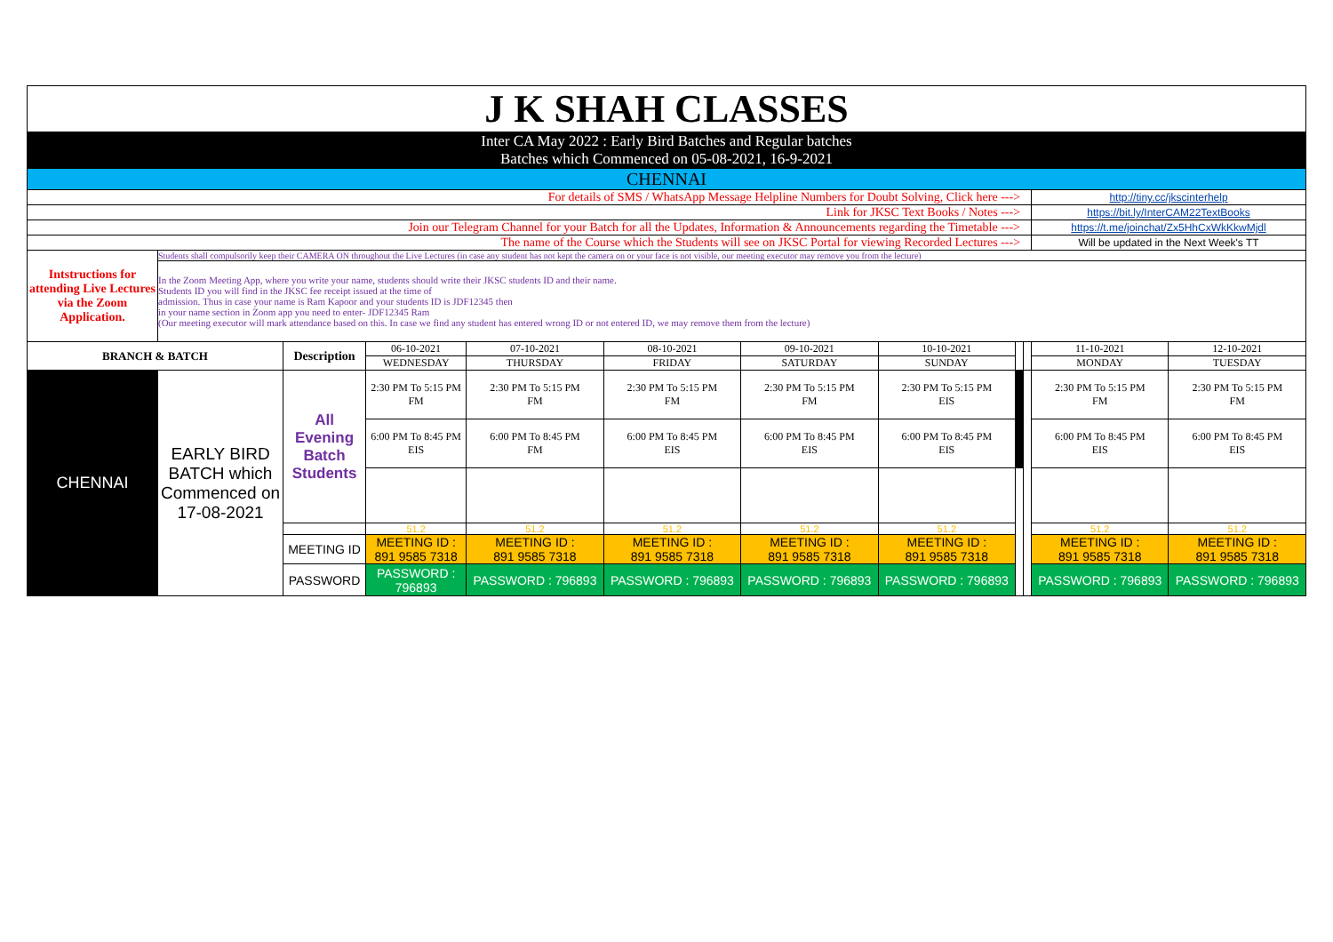| J K SHAH CLASSES | | | | | | | | | | | |
| Inter CA May 2022 : Early Bird Batches and Regular batches Batches which Commenced on 05-08-2021, 16-9-2021 | | | | | | | | | | | |
| CHENNAI | | | | | | | | | | | |
| For details of SMS / WhatsApp Message Helpline Numbers for Doubt Solving, Click here ---> | | | | | | | | | | http://tiny.cc/jkscinterhelp | |
| Link for JKSC Text Books / Notes ---> | | | | | | | | | | https://bit.ly/InterCAM22TextBooks | |
| Join our Telegram Channel for your Batch for all the Updates, Information & Announcements regarding the Timetable ---> | | | | | | | | | | https://t.me/joinchat/Zx5HhCxWkKkwMjdl | |
| The name of the Course which the Students will see on JKSC Portal for viewing Recorded Lectures ---> | | | | | | | | | | Will be updated in the Next Week's TT | |
| Intstructions for attending Live Lectures via the Zoom Application. | Students shall compulsorily keep their CAMERA ON throughout the Live Lectures (in case any student has not kept the camera on or your face is not visible, our meeting executor may remove you from the lecture) | | | | | | | | | | |
| | In the Zoom Meeting App, where you write your name, students should write their JKSC students ID and their name. Students ID you will find in the JKSC fee receipt issued at the time of admission. Thus in case your name is Ram Kapoor and your students ID is JDF12345 then in your name section in Zoom app you need to enter- JDF12345 Ram (Our meeting executor will mark attendance based on this. In case we find any student has entered wrong ID or not entered ID, we may remove them from the lecture) | | | | | | | | | | |
| BRANCH & BATCH | | Description | 06-10-2021 | 07-10-2021 | 08-10-2021 | 09-10-2021 | 10-10-2021 | | | 11-10-2021 | 12-10-2021 |
| | | | WEDNESDAY | THURSDAY | FRIDAY | SATURDAY | SUNDAY | | | MONDAY | TUESDAY |
| CHENNAI | EARLY BIRD BATCH which Commenced on 17-08-2021 | All Evening Batch Students | 2:30 PM To 5:15 PM FM | 2:30 PM To 5:15 PM FM | 2:30 PM To 5:15 PM FM | 2:30 PM To 5:15 PM FM | 2:30 PM To 5:15 PM EIS | | | 2:30 PM To 5:15 PM FM | 2:30 PM To 5:15 PM FM |
| | | | 6:00 PM To 8:45 PM EIS | 6:00 PM To 8:45 PM FM | 6:00 PM To 8:45 PM EIS | 6:00 PM To 8:45 PM EIS | 6:00 PM To 8:45 PM EIS | | | 6:00 PM To 8:45 PM EIS | 6:00 PM To 8:45 PM EIS |
| | | | 51.2 | 51.2 | 51.2 | 51.2 | 51.2 | | | 51.2 | 51.2 |
| | | MEETING ID | MEETING ID : 891 9585 7318 | MEETING ID : 891 9585 7318 | MEETING ID : 891 9585 7318 | MEETING ID : 891 9585 7318 | MEETING ID : 891 9585 7318 | | | MEETING ID : 891 9585 7318 | MEETING ID : 891 9585 7318 |
| | | PASSWORD | PASSWORD : 796893 | PASSWORD : 796893 | PASSWORD : 796893 | PASSWORD : 796893 | PASSWORD : 796893 | | | PASSWORD : 796893 | PASSWORD : 796893 |